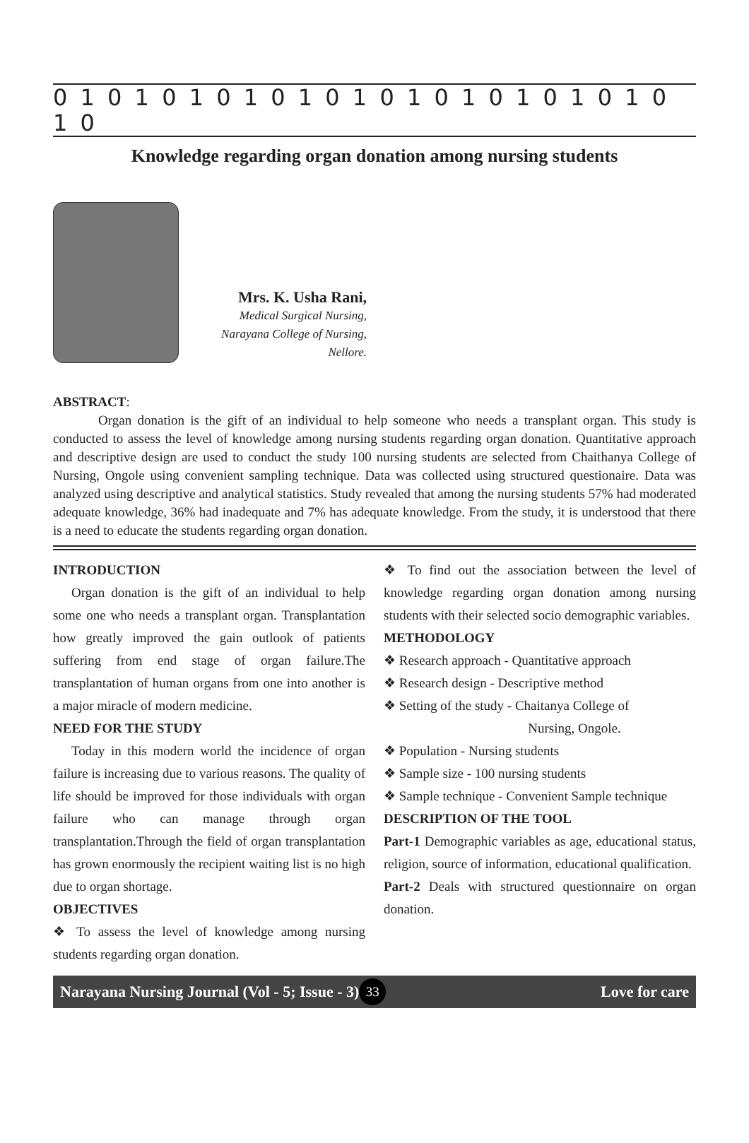0 1 0 1 0 1 0 1 0 1 0 1 0 1 0 1 0 1 0 1 0 1 0 1 0
Knowledge regarding organ donation among nursing students
Mrs. K. Usha Rani,
Medical Surgical Nursing,
Narayana College of Nursing,
Nellore.
ABSTRACT:
Organ donation is the gift of an individual to help someone who needs a transplant organ. This study is conducted to assess the level of knowledge among nursing students regarding organ donation. Quantitative approach and descriptive design are used to conduct the study 100 nursing students are selected from Chaithanya College of Nursing, Ongole using convenient sampling technique. Data was collected using structured questionaire. Data was analyzed using descriptive and analytical statistics. Study revealed that among the nursing students 57% had moderated adequate knowledge, 36% had inadequate and 7% has adequate knowledge. From the study, it is understood that there is a need to educate the students regarding organ donation.
INTRODUCTION
Organ donation is the gift of an individual to help some one who needs a transplant organ. Transplantation how greatly improved the gain outlook of patients suffering from end stage of organ failure.The transplantation of human organs from one into another is a major miracle of modern medicine.
NEED FOR THE STUDY
Today in this modern world the incidence of organ failure is increasing due to various reasons. The quality of life should be improved for those individuals with organ failure who can manage through organ transplantation.Through the field of organ transplantation has grown enormously the recipient waiting list is no high due to organ shortage.
OBJECTIVES
❖ To assess the level of knowledge among nursing students regarding organ donation.
❖ To find out the association between the level of knowledge regarding organ donation among nursing students with their selected socio demographic variables.
METHODOLOGY
❖ Research approach - Quantitative approach
❖ Research design - Descriptive method
❖ Setting of the study - Chaitanya College of
Nursing, Ongole.
❖ Population - Nursing students
❖ Sample size - 100 nursing students
❖ Sample technique - Convenient Sample technique
DESCRIPTION OF THE TOOL
Part-1 Demographic variables as age, educational status, religion, source of information, educational qualification.
Part-2 Deals with structured questionnaire on organ donation.
Narayana Nursing Journal (Vol - 5; Issue - 3) 33 Love for care